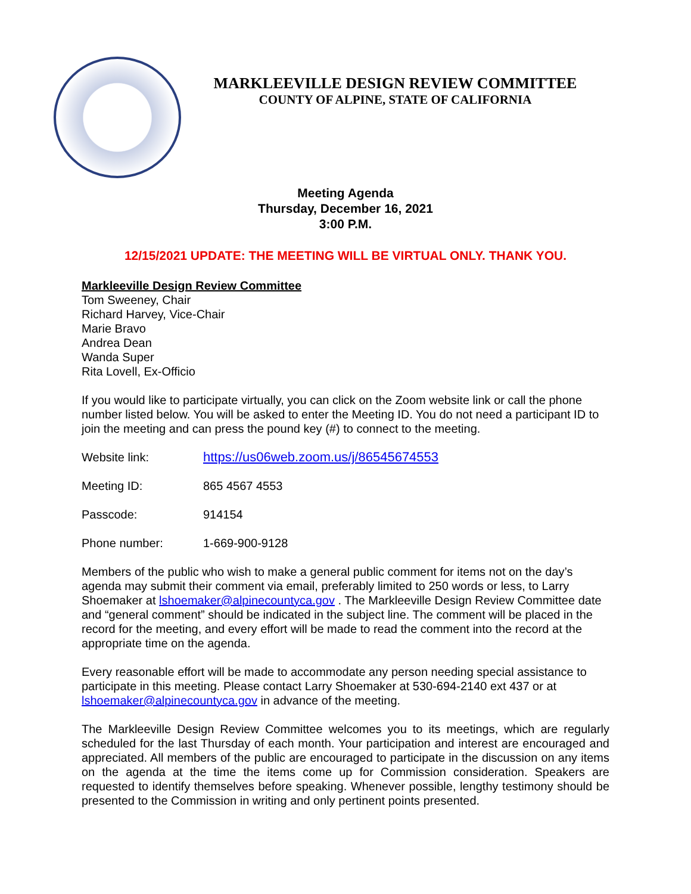MARKLEEVILLE DESIGN REVIEW COMMITTEE
COUNTY OF ALPINE, STATE OF CALIFORNIA
Meeting Agenda
Thursday, December 16, 2021
3:00 P.M.
12/15/2021 UPDATE: THE MEETING WILL BE VIRTUAL ONLY. THANK YOU.
Markleeville Design Review Committee
Tom Sweeney, Chair
Richard Harvey, Vice-Chair
Marie Bravo
Andrea Dean
Wanda Super
Rita Lovell, Ex-Officio
If you would like to participate virtually, you can click on the Zoom website link or call the phone number listed below. You will be asked to enter the Meeting ID. You do not need a participant ID to join the meeting and can press the pound key (#) to connect to the meeting.
Website link: https://us06web.zoom.us/j/86545674553
Meeting ID: 865 4567 4553
Passcode: 914154
Phone number: 1-669-900-9128
Members of the public who wish to make a general public comment for items not on the day’s agenda may submit their comment via email, preferably limited to 250 words or less, to Larry Shoemaker at lshoemaker@alpinecountyca.gov . The Markleeville Design Review Committee date and “general comment” should be indicated in the subject line. The comment will be placed in the record for the meeting, and every effort will be made to read the comment into the record at the appropriate time on the agenda.
Every reasonable effort will be made to accommodate any person needing special assistance to participate in this meeting. Please contact Larry Shoemaker at 530-694-2140 ext 437 or at lshoemaker@alpinecountyca.gov in advance of the meeting.
The Markleeville Design Review Committee welcomes you to its meetings, which are regularly scheduled for the last Thursday of each month. Your participation and interest are encouraged and appreciated. All members of the public are encouraged to participate in the discussion on any items on the agenda at the time the items come up for Commission consideration. Speakers are requested to identify themselves before speaking. Whenever possible, lengthy testimony should be presented to the Commission in writing and only pertinent points presented.